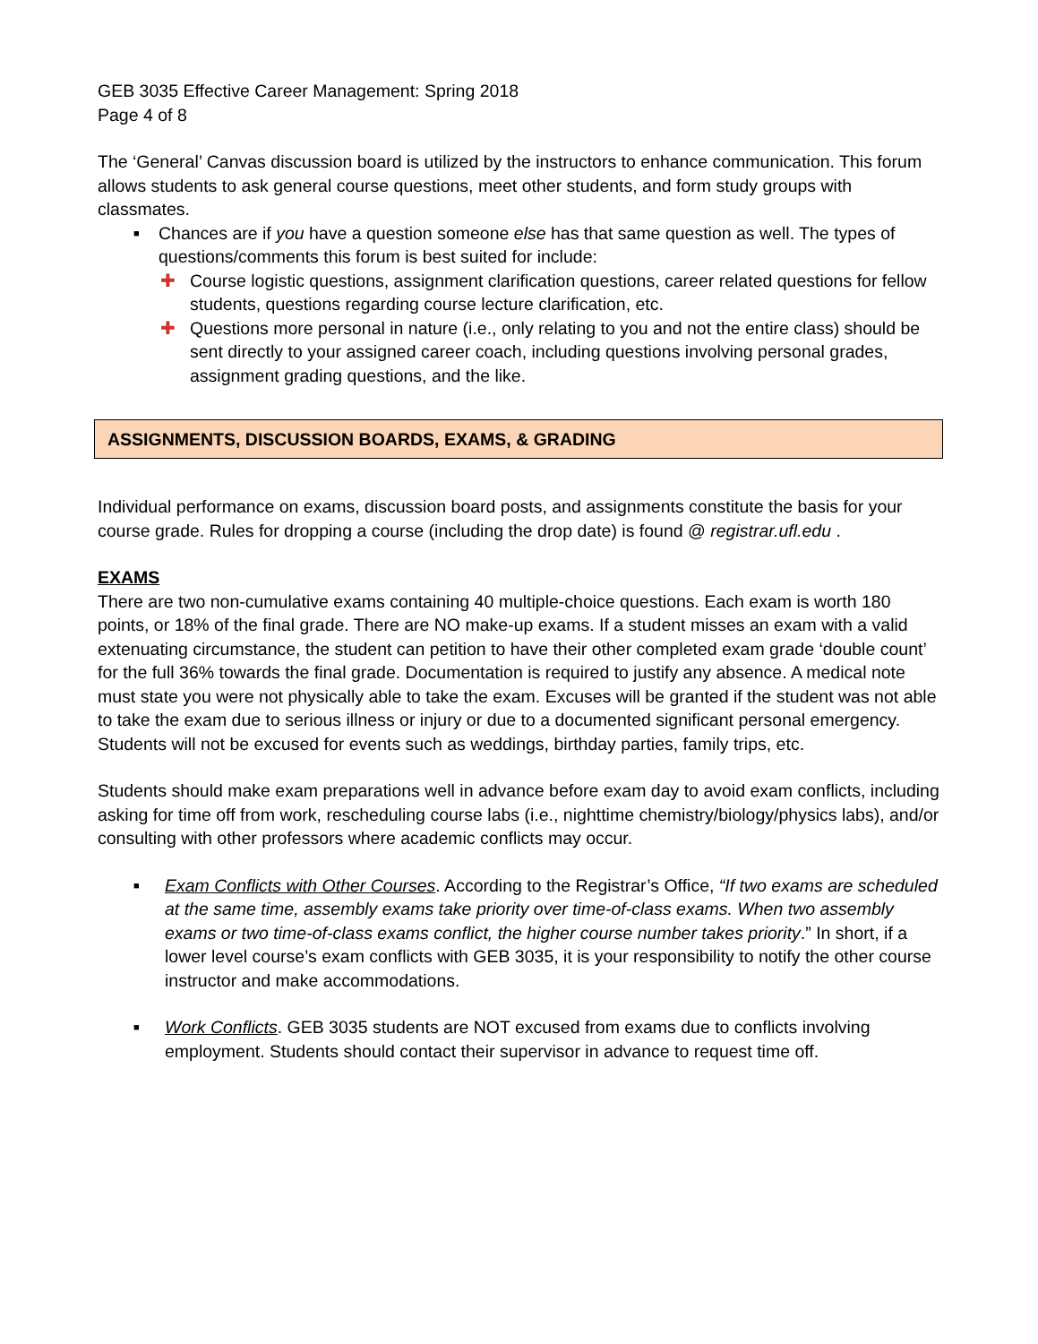GEB 3035 Effective Career Management: Spring 2018
Page 4 of 8
The ‘General’ Canvas discussion board is utilized by the instructors to enhance communication. This forum allows students to ask general course questions, meet other students, and form study groups with classmates.
■ Chances are if you have a question someone else has that same question as well. The types of questions/comments this forum is best suited for include:
✚ Course logistic questions, assignment clarification questions, career related questions for fellow students, questions regarding course lecture clarification, etc.
✚ Questions more personal in nature (i.e., only relating to you and not the entire class) should be sent directly to your assigned career coach, including questions involving personal grades, assignment grading questions, and the like.
ASSIGNMENTS, DISCUSSION BOARDS, EXAMS, & GRADING
Individual performance on exams, discussion board posts, and assignments constitute the basis for your course grade. Rules for dropping a course (including the drop date) is found @ registrar.ufl.edu .
EXAMS
There are two non-cumulative exams containing 40 multiple-choice questions. Each exam is worth 180 points, or 18% of the final grade. There are NO make-up exams. If a student misses an exam with a valid extenuating circumstance, the student can petition to have their other completed exam grade ‘double count’ for the full 36% towards the final grade. Documentation is required to justify any absence. A medical note must state you were not physically able to take the exam. Excuses will be granted if the student was not able to take the exam due to serious illness or injury or due to a documented significant personal emergency. Students will not be excused for events such as weddings, birthday parties, family trips, etc.
Students should make exam preparations well in advance before exam day to avoid exam conflicts, including asking for time off from work, rescheduling course labs (i.e., nighttime chemistry/biology/physics labs), and/or consulting with other professors where academic conflicts may occur.
■ Exam Conflicts with Other Courses. According to the Registrar’s Office, “If two exams are scheduled at the same time, assembly exams take priority over time-of-class exams. When two assembly exams or two time-of-class exams conflict, the higher course number takes priority.” In short, if a lower level course’s exam conflicts with GEB 3035, it is your responsibility to notify the other course instructor and make accommodations.
■ Work Conflicts. GEB 3035 students are NOT excused from exams due to conflicts involving employment. Students should contact their supervisor in advance to request time off.